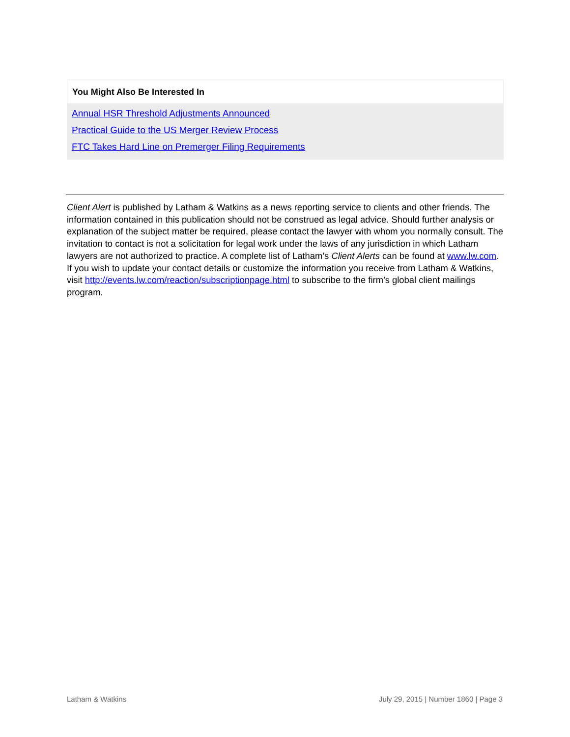You Might Also Be Interested In
Annual HSR Threshold Adjustments Announced
Practical Guide to the US Merger Review Process
FTC Takes Hard Line on Premerger Filing Requirements
Client Alert is published by Latham & Watkins as a news reporting service to clients and other friends. The information contained in this publication should not be construed as legal advice. Should further analysis or explanation of the subject matter be required, please contact the lawyer with whom you normally consult. The invitation to contact is not a solicitation for legal work under the laws of any jurisdiction in which Latham lawyers are not authorized to practice. A complete list of Latham’s Client Alerts can be found at www.lw.com. If you wish to update your contact details or customize the information you receive from Latham & Watkins, visit http://events.lw.com/reaction/subscriptionpage.html to subscribe to the firm’s global client mailings program.
Latham & Watkins July 29, 2015 | Number 1860 | Page 3